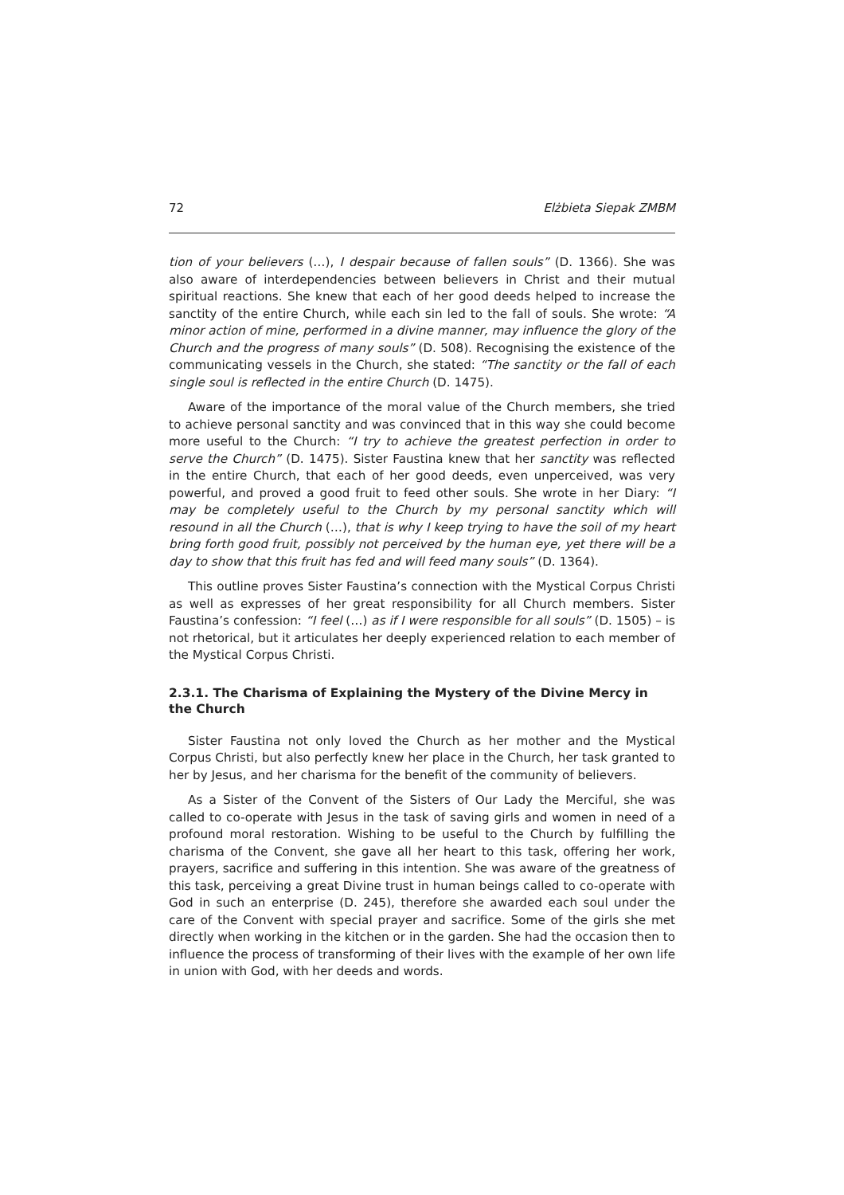72 Elżbieta Siepak ZMBM
tion of your believers (…), I despair because of fallen souls” (D. 1366). She was also aware of interdependencies between believers in Christ and their mutual spiritual reactions. She knew that each of her good deeds helped to increase the sanctity of the entire Church, while each sin led to the fall of souls. She wrote: “A minor action of mine, performed in a divine manner, may influence the glory of the Church and the progress of many souls” (D. 508). Recognising the existence of the communicating vessels in the Church, she stated: “The sanctity or the fall of each single soul is reflected in the entire Church (D. 1475).
Aware of the importance of the moral value of the Church members, she tried to achieve personal sanctity and was convinced that in this way she could become more useful to the Church: “I try to achieve the greatest perfection in order to serve the Church” (D. 1475). Sister Faustina knew that her sanctity was reflected in the entire Church, that each of her good deeds, even unperceived, was very powerful, and proved a good fruit to feed other souls. She wrote in her Diary: “I may be completely useful to the Church by my personal sanctity which will resound in all the Church (…), that is why I keep trying to have the soil of my heart bring forth good fruit, possibly not perceived by the human eye, yet there will be a day to show that this fruit has fed and will feed many souls” (D. 1364).
This outline proves Sister Faustina’s connection with the Mystical Corpus Christi as well as expresses of her great responsibility for all Church members. Sister Faustina’s confession: “I feel (…) as if I were responsible for all souls” (D. 1505) – is not rhetorical, but it articulates her deeply experienced relation to each member of the Mystical Corpus Christi.
2.3.1. The Charisma of Explaining the Mystery of the Divine Mercy in the Church
Sister Faustina not only loved the Church as her mother and the Mystical Corpus Christi, but also perfectly knew her place in the Church, her task granted to her by Jesus, and her charisma for the benefit of the community of believers.
As a Sister of the Convent of the Sisters of Our Lady the Merciful, she was called to co-operate with Jesus in the task of saving girls and women in need of a profound moral restoration. Wishing to be useful to the Church by fulfilling the charisma of the Convent, she gave all her heart to this task, offering her work, prayers, sacrifice and suffering in this intention. She was aware of the greatness of this task, perceiving a great Divine trust in human beings called to co-operate with God in such an enterprise (D. 245), therefore she awarded each soul under the care of the Convent with special prayer and sacrifice. Some of the girls she met directly when working in the kitchen or in the garden. She had the occasion then to influence the process of transforming of their lives with the example of her own life in union with God, with her deeds and words.